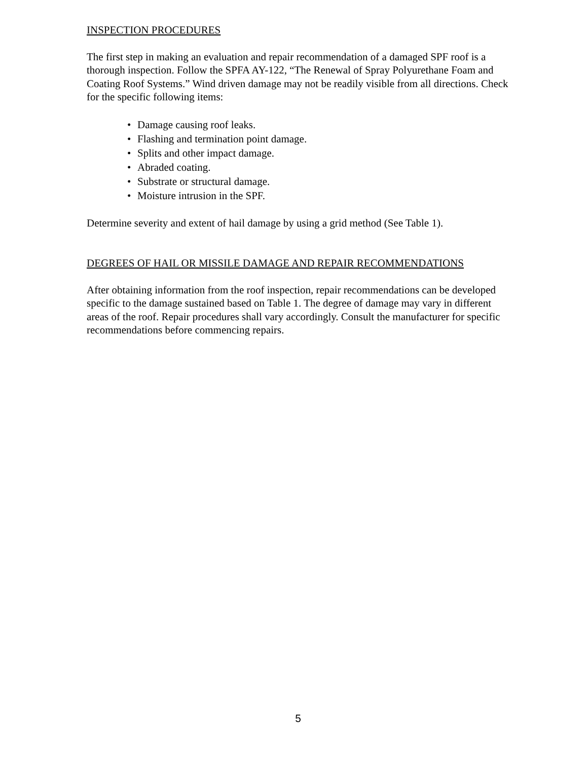INSPECTION PROCEDURES
The first step in making an evaluation and repair recommendation of a damaged SPF roof is a thorough inspection. Follow the SPFA AY-122, “The Renewal of Spray Polyurethane Foam and Coating Roof Systems.” Wind driven damage may not be readily visible from all directions. Check for the specific following items:
• Damage causing roof leaks.
• Flashing and termination point damage.
• Splits and other impact damage.
• Abraded coating.
• Substrate or structural damage.
• Moisture intrusion in the SPF.
Determine severity and extent of hail damage by using a grid method (See Table 1).
DEGREES OF HAIL OR MISSILE DAMAGE AND REPAIR RECOMMENDATIONS
After obtaining information from the roof inspection, repair recommendations can be developed specific to the damage sustained based on Table 1. The degree of damage may vary in different areas of the roof. Repair procedures shall vary accordingly. Consult the manufacturer for specific recommendations before commencing repairs.
5